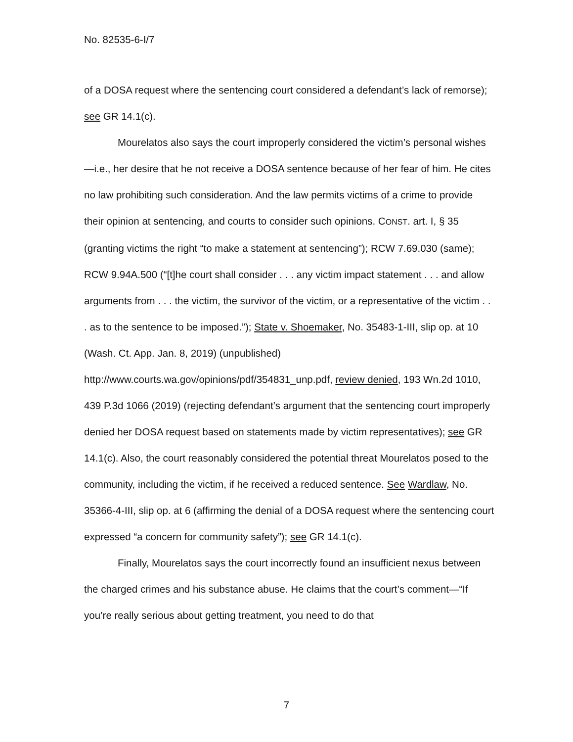No. 82535-6-I/7
of a DOSA request where the sentencing court considered a defendant’s lack of remorse); see GR 14.1(c).
Mourelatos also says the court improperly considered the victim’s personal wishes—i.e., her desire that he not receive a DOSA sentence because of her fear of him. He cites no law prohibiting such consideration. And the law permits victims of a crime to provide their opinion at sentencing, and courts to consider such opinions. CONST. art. I, § 35 (granting victims the right “to make a statement at sentencing”); RCW 7.69.030 (same); RCW 9.94A.500 (“[t]he court shall consider . . . any victim impact statement . . . and allow arguments from . . . the victim, the survivor of the victim, or a representative of the victim . . . as to the sentence to be imposed.”); State v. Shoemaker, No. 35483-1-III, slip op. at 10 (Wash. Ct. App. Jan. 8, 2019) (unpublished)
http://www.courts.wa.gov/opinions/pdf/354831_unp.pdf, review denied, 193 Wn.2d 1010, 439 P.3d 1066 (2019) (rejecting defendant’s argument that the sentencing court improperly denied her DOSA request based on statements made by victim representatives); see GR 14.1(c). Also, the court reasonably considered the potential threat Mourelatos posed to the community, including the victim, if he received a reduced sentence. See Wardlaw, No. 35366-4-III, slip op. at 6 (affirming the denial of a DOSA request where the sentencing court expressed “a concern for community safety”); see GR 14.1(c).
Finally, Mourelatos says the court incorrectly found an insufficient nexus between the charged crimes and his substance abuse. He claims that the court’s comment—“If you’re really serious about getting treatment, you need to do that
7